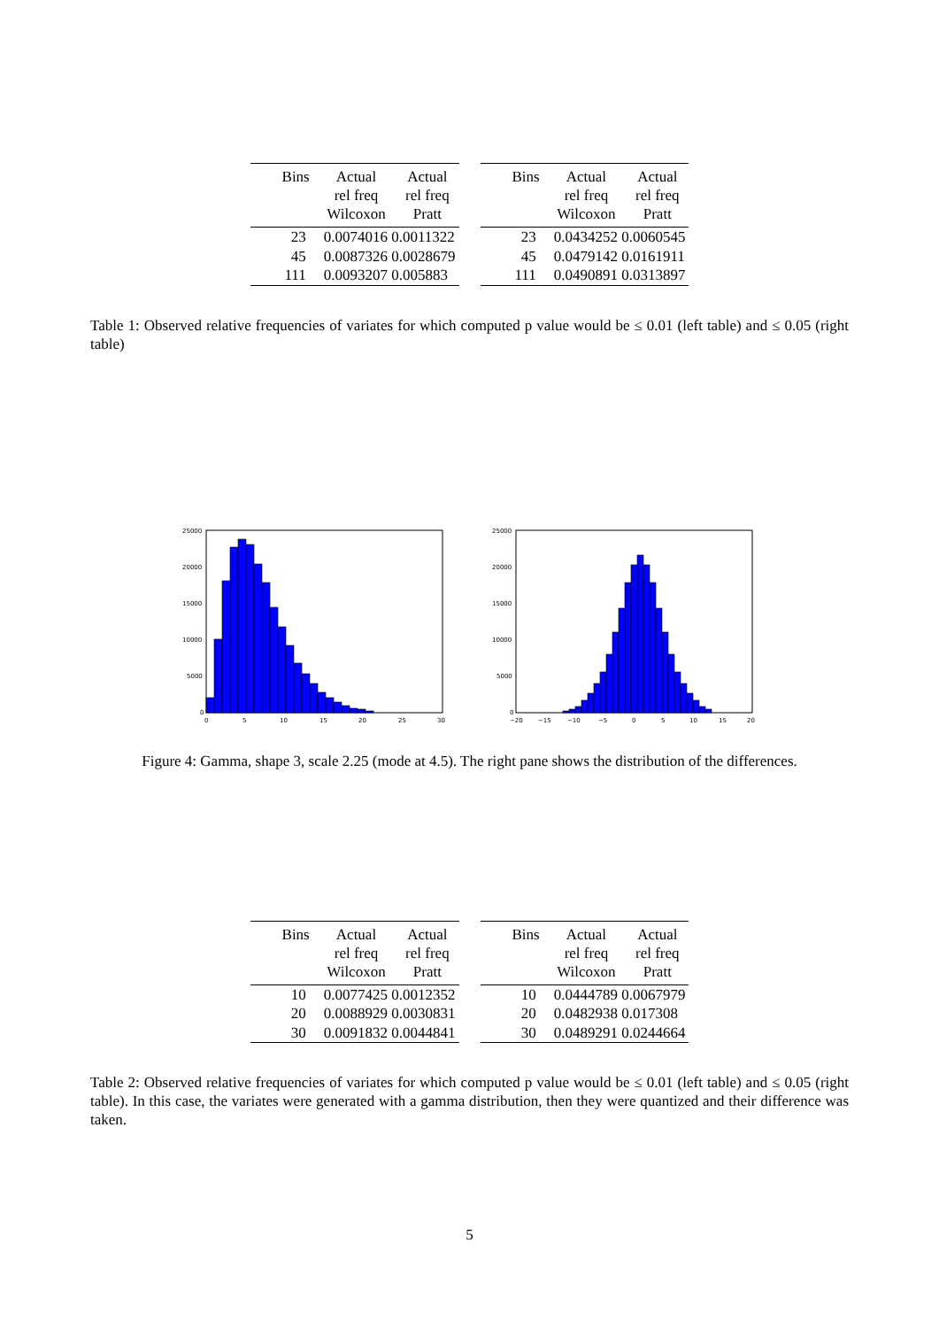| Bins | Actual rel freq Wilcoxon | Actual rel freq Pratt |
| --- | --- | --- |
| 23 | 0.0074016 0.0011322 | |
| 45 | 0.0087326 0.0028679 | |
| 111 | 0.0093207 0.005883 | |
| Bins | Actual rel freq Wilcoxon | Actual rel freq Pratt |
| --- | --- | --- |
| 23 | 0.0434252 0.0060545 | |
| 45 | 0.0479142 0.0161911 | |
| 111 | 0.0490891 0.0313897 | |
Table 1: Observed relative frequencies of variates for which computed p value would be ≤ 0.01 (left table) and ≤ 0.05 (right table)
25000
20000
15000
10000
5000
0
0
5
10
15
20
25
30
25000
20000
15000
10000
5000
0
−20
−15
−10
−5
0
5
10
15
20
Figure 4: Gamma, shape 3, scale 2.25 (mode at 4.5). The right pane shows the distribution of the differences.
| Bins | Actual rel freq Wilcoxon | Actual rel freq Pratt |
| --- | --- | --- |
| 10 | 0.0077425 0.0012352 | |
| 20 | 0.0088929 0.0030831 | |
| 30 | 0.0091832 0.0044841 | |
| Bins | Actual rel freq Wilcoxon | Actual rel freq Pratt |
| --- | --- | --- |
| 10 | 0.0444789 0.0067979 | |
| 20 | 0.0482938 0.017308 | |
| 30 | 0.0489291 0.0244664 | |
Table 2: Observed relative frequencies of variates for which computed p value would be ≤ 0.01 (left table) and ≤ 0.05 (right table). In this case, the variates were generated with a gamma distribution, then they were quantized and their difference was taken.
5